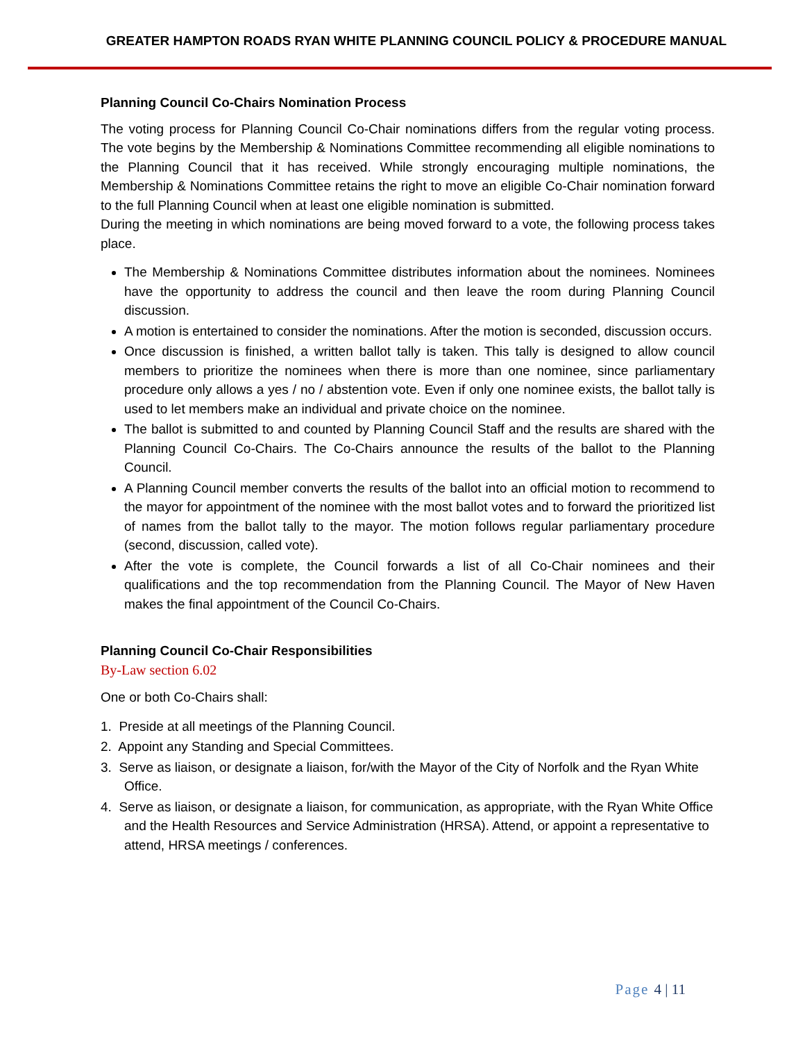GREATER HAMPTON ROADS RYAN WHITE PLANNING COUNCIL POLICY & PROCEDURE MANUAL
Planning Council Co-Chairs Nomination Process
The voting process for Planning Council Co-Chair nominations differs from the regular voting process. The vote begins by the Membership & Nominations Committee recommending all eligible nominations to the Planning Council that it has received. While strongly encouraging multiple nominations, the Membership & Nominations Committee retains the right to move an eligible Co-Chair nomination forward to the full Planning Council when at least one eligible nomination is submitted.
During the meeting in which nominations are being moved forward to a vote, the following process takes place.
The Membership & Nominations Committee distributes information about the nominees. Nominees have the opportunity to address the council and then leave the room during Planning Council discussion.
A motion is entertained to consider the nominations. After the motion is seconded, discussion occurs.
Once discussion is finished, a written ballot tally is taken. This tally is designed to allow council members to prioritize the nominees when there is more than one nominee, since parliamentary procedure only allows a yes / no / abstention vote. Even if only one nominee exists, the ballot tally is used to let members make an individual and private choice on the nominee.
The ballot is submitted to and counted by Planning Council Staff and the results are shared with the Planning Council Co-Chairs. The Co-Chairs announce the results of the ballot to the Planning Council.
A Planning Council member converts the results of the ballot into an official motion to recommend to the mayor for appointment of the nominee with the most ballot votes and to forward the prioritized list of names from the ballot tally to the mayor. The motion follows regular parliamentary procedure (second, discussion, called vote).
After the vote is complete, the Council forwards a list of all Co-Chair nominees and their qualifications and the top recommendation from the Planning Council. The Mayor of New Haven makes the final appointment of the Council Co-Chairs.
Planning Council Co-Chair Responsibilities
By-Law section 6.02
One or both Co-Chairs shall:
1. Preside at all meetings of the Planning Council.
2. Appoint any Standing and Special Committees.
3. Serve as liaison, or designate a liaison, for/with the Mayor of the City of Norfolk and the Ryan White Office.
4. Serve as liaison, or designate a liaison, for communication, as appropriate, with the Ryan White Office and the Health Resources and Service Administration (HRSA). Attend, or appoint a representative to attend, HRSA meetings / conferences.
Page 4 | 11